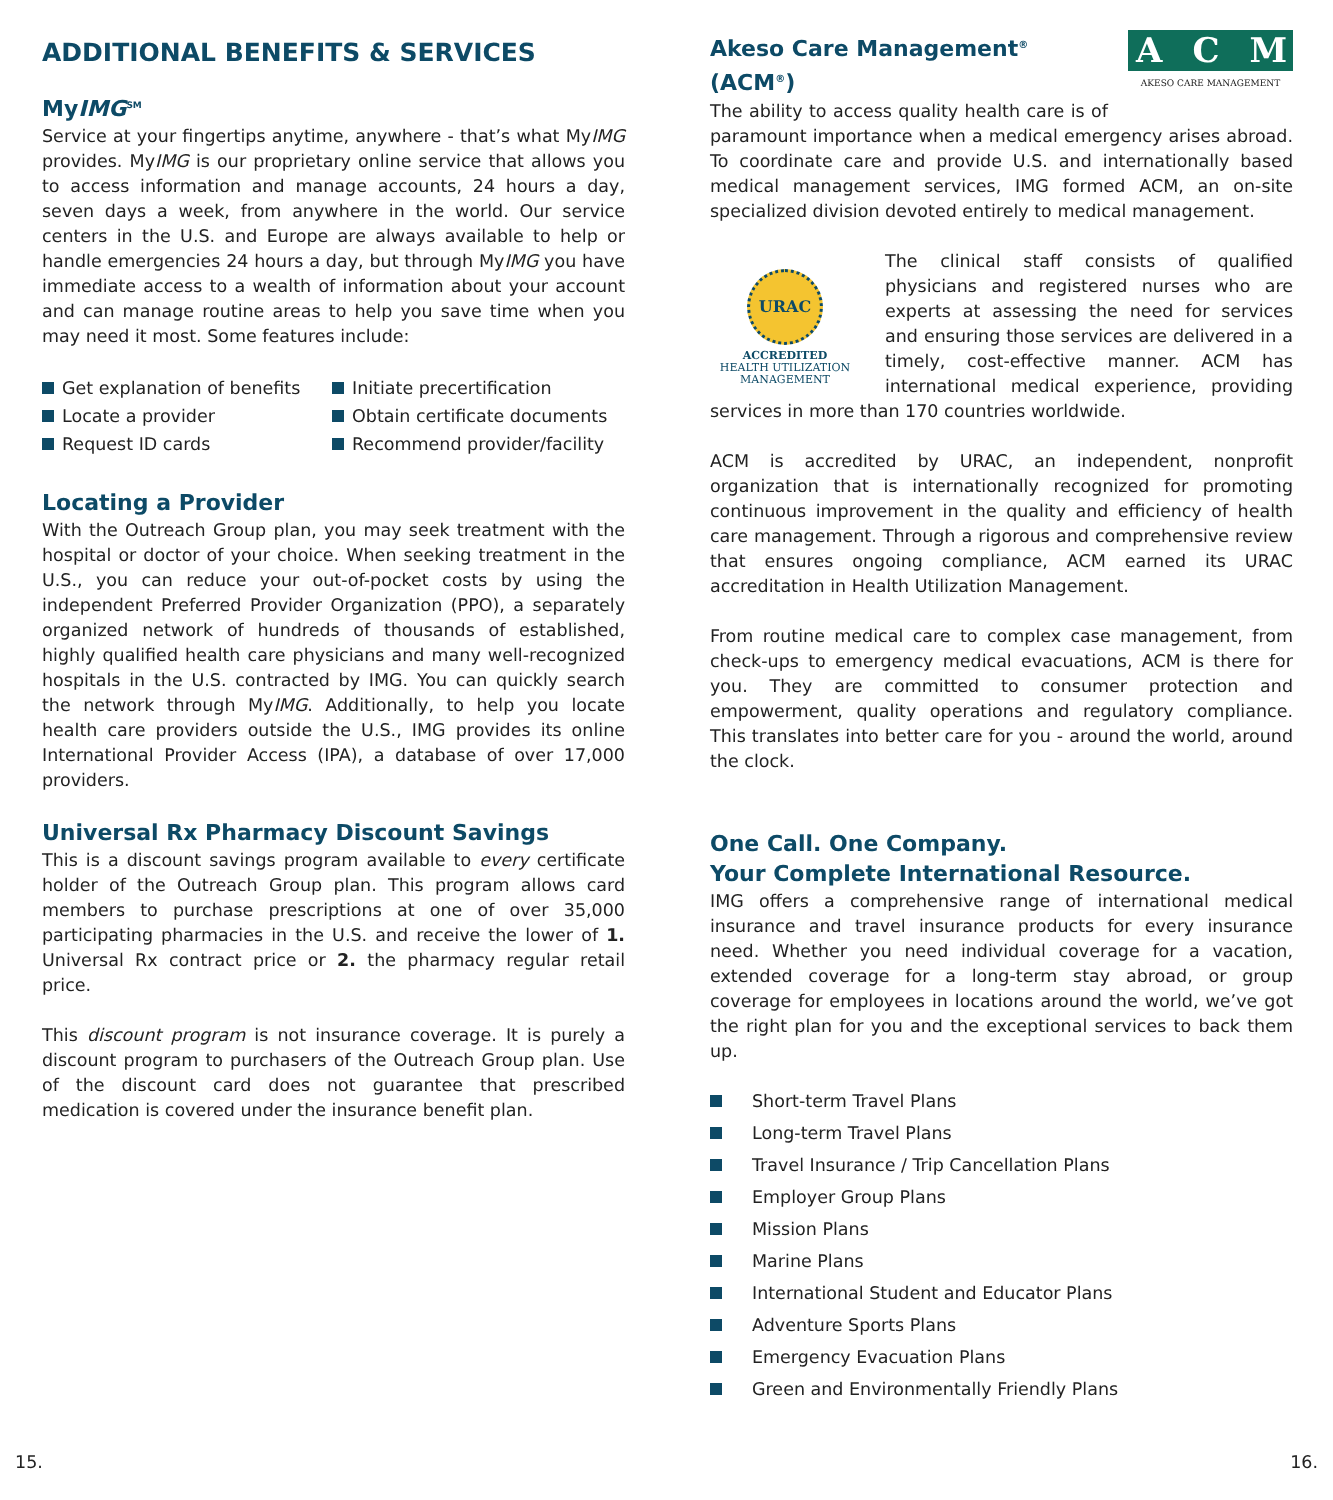ADDITIONAL BENEFITS & SERVICES
MyIMG<sup>SM</sup>
Service at your fingertips anytime, anywhere - that’s what MyIMG provides. MyIMG is our proprietary online service that allows you to access information and manage accounts, 24 hours a day, seven days a week, from anywhere in the world. Our service centers in the U.S. and Europe are always available to help or handle emergencies 24 hours a day, but through MyIMG you have immediate access to a wealth of information about your account and can manage routine areas to help you save time when you may need it most. Some features include:
Get explanation of benefits
Initiate precertification
Locate a provider
Obtain certificate documents
Request ID cards
Recommend provider/facility
Locating a Provider
With the Outreach Group plan, you may seek treatment with the hospital or doctor of your choice. When seeking treatment in the U.S., you can reduce your out-of-pocket costs by using the independent Preferred Provider Organization (PPO), a separately organized network of hundreds of thousands of established, highly qualified health care physicians and many well-recognized hospitals in the U.S. contracted by IMG. You can quickly search the network through MyIMG. Additionally, to help you locate health care providers outside the U.S., IMG provides its online International Provider Access (IPA), a database of over 17,000 providers.
Universal Rx Pharmacy Discount Savings
This is a discount savings program available to every certificate holder of the Outreach Group plan. This program allows card members to purchase prescriptions at one of over 35,000 participating pharmacies in the U.S. and receive the lower of 1. Universal Rx contract price or 2. the pharmacy regular retail price.
This discount program is not insurance coverage. It is purely a discount program to purchasers of the Outreach Group plan. Use of the discount card does not guarantee that prescribed medication is covered under the insurance benefit plan.
ACM
AKESO CARE MANAGEMENT
Akeso Care Management<sup>®</sup> (ACM<sup>®</sup>)
The ability to access quality health care is of paramount importance when a medical emergency arises abroad. To coordinate care and provide U.S. and internationally based medical management services, IMG formed ACM, an on-site specialized division devoted entirely to medical management.
URAC
ACCREDITED
HEALTH UTILIZATION
MANAGEMENT
The clinical staff consists of qualified physicians and registered nurses who are experts at assessing the need for services and ensuring those services are delivered in a timely, cost-effective manner. ACM has international medical experience, providing services in more than 170 countries worldwide.
ACM is accredited by URAC, an independent, nonprofit organization that is internationally recognized for promoting continuous improvement in the quality and efficiency of health care management. Through a rigorous and comprehensive review that ensures ongoing compliance, ACM earned its URAC accreditation in Health Utilization Management.
From routine medical care to complex case management, from check-ups to emergency medical evacuations, ACM is there for you. They are committed to consumer protection and empowerment, quality operations and regulatory compliance. This translates into better care for you - around the world, around the clock.
One Call. One Company.
Your Complete International Resource.
IMG offers a comprehensive range of international medical insurance and travel insurance products for every insurance need. Whether you need individual coverage for a vacation, extended coverage for a long-term stay abroad, or group coverage for employees in locations around the world, we’ve got the right plan for you and the exceptional services to back them up.
Short-term Travel Plans
Long-term Travel Plans
Travel Insurance / Trip Cancellation Plans
Employer Group Plans
Mission Plans
Marine Plans
International Student and Educator Plans
Adventure Sports Plans
Emergency Evacuation Plans
Green and Environmentally Friendly Plans
15. 16.